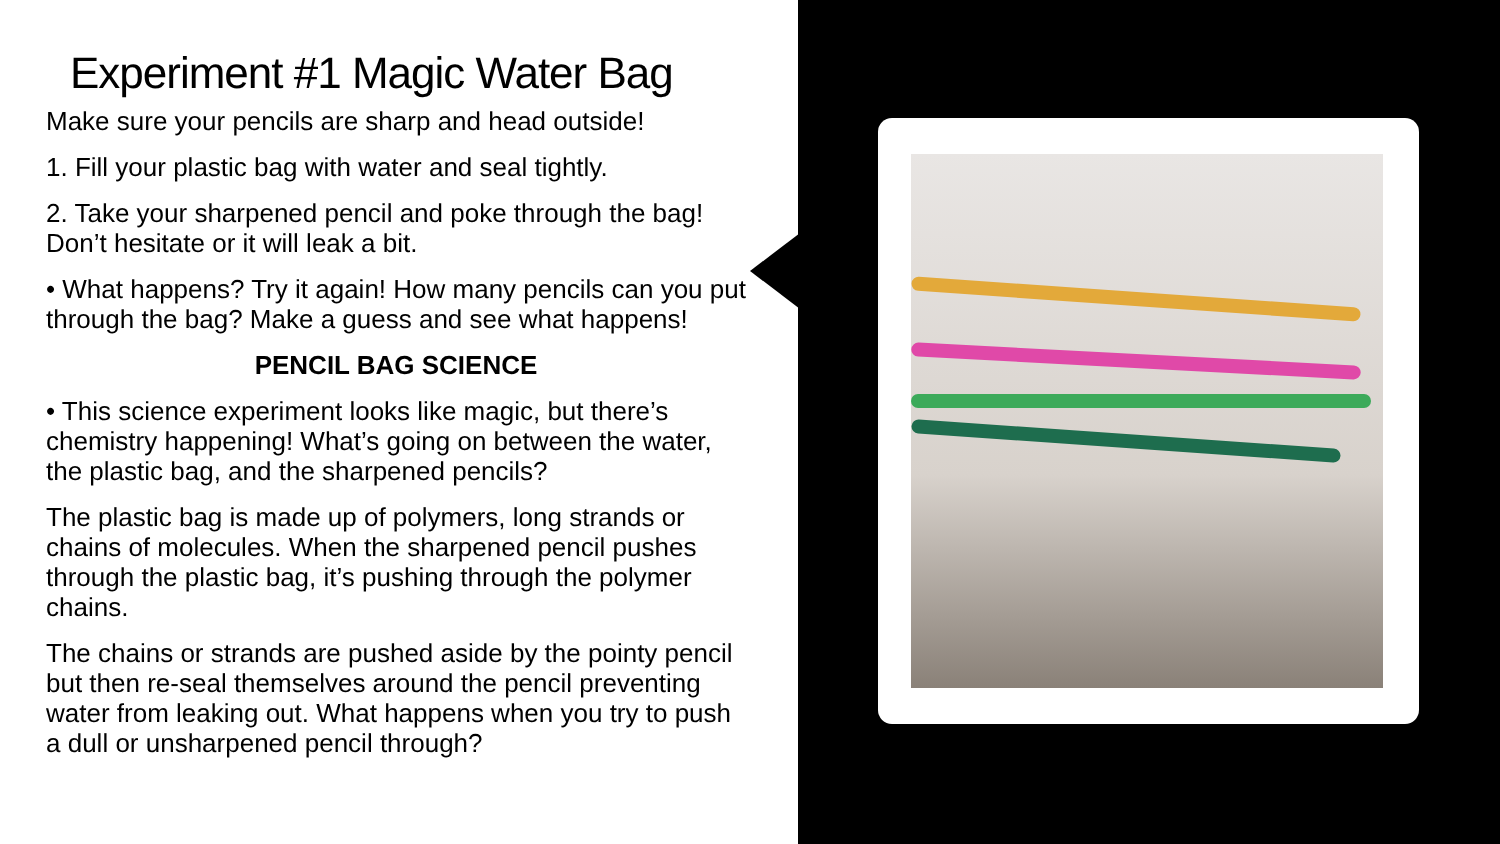Experiment #1 Magic Water Bag
Make sure your pencils are sharp and head outside!
1. Fill your plastic bag with water and seal tightly.
2. Take your sharpened pencil and poke through the bag! Don’t hesitate or it will leak a bit.
• What happens? Try it again! How many pencils can you put through the bag? Make a guess and see what happens!
PENCIL BAG SCIENCE
• This science experiment looks like magic, but there’s chemistry happening! What’s going on between the water, the plastic bag, and the sharpened pencils?
The plastic bag is made up of polymers, long strands or chains of molecules. When the sharpened pencil pushes through the plastic bag, it’s pushing through the polymer chains.
The chains or strands are pushed aside by the pointy pencil but then re-seal themselves around the pencil preventing water from leaking out. What happens when you try to push a dull or unsharpened pencil through?